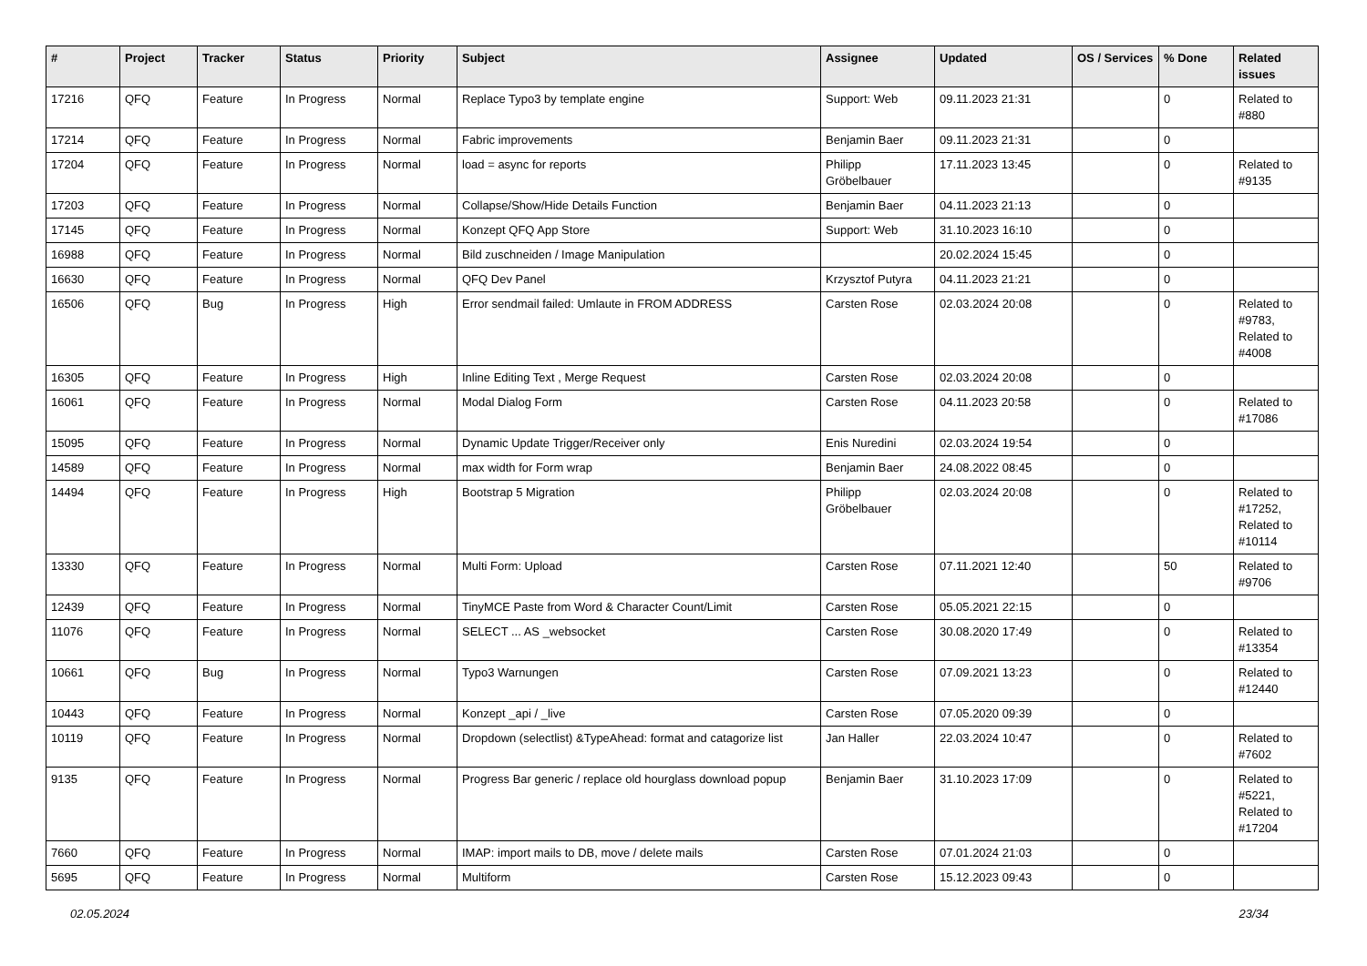| # | Project | Tracker | Status | Priority | Subject | Assignee | Updated | OS / Services | % Done | Related issues |
| --- | --- | --- | --- | --- | --- | --- | --- | --- | --- | --- |
| 17216 | QFQ | Feature | In Progress | Normal | Replace Typo3 by template engine | Support: Web | 09.11.2023 21:31 | | 0 | Related to #880 |
| 17214 | QFQ | Feature | In Progress | Normal | Fabric improvements | Benjamin Baer | 09.11.2023 21:31 | | 0 | |
| 17204 | QFQ | Feature | In Progress | Normal | load = async for reports | Philipp Gröbelbauer | 17.11.2023 13:45 | | 0 | Related to #9135 |
| 17203 | QFQ | Feature | In Progress | Normal | Collapse/Show/Hide Details Function | Benjamin Baer | 04.11.2023 21:13 | | 0 | |
| 17145 | QFQ | Feature | In Progress | Normal | Konzept QFQ App Store | Support: Web | 31.10.2023 16:10 | | 0 | |
| 16988 | QFQ | Feature | In Progress | Normal | Bild zuschneiden / Image Manipulation | | 20.02.2024 15:45 | | 0 | |
| 16630 | QFQ | Feature | In Progress | Normal | QFQ Dev Panel | Krzysztof Putyra | 04.11.2023 21:21 | | 0 | |
| 16506 | QFQ | Bug | In Progress | High | Error sendmail failed: Umlaute in FROM ADDRESS | Carsten Rose | 02.03.2024 20:08 | | 0 | Related to #9783, Related to #4008 |
| 16305 | QFQ | Feature | In Progress | High | Inline Editing Text , Merge Request | Carsten Rose | 02.03.2024 20:08 | | 0 | |
| 16061 | QFQ | Feature | In Progress | Normal | Modal Dialog Form | Carsten Rose | 04.11.2023 20:58 | | 0 | Related to #17086 |
| 15095 | QFQ | Feature | In Progress | Normal | Dynamic Update Trigger/Receiver only | Enis Nuredini | 02.03.2024 19:54 | | 0 | |
| 14589 | QFQ | Feature | In Progress | Normal | max width for Form wrap | Benjamin Baer | 24.08.2022 08:45 | | 0 | |
| 14494 | QFQ | Feature | In Progress | High | Bootstrap 5 Migration | Philipp Gröbelbauer | 02.03.2024 20:08 | | 0 | Related to #17252, Related to #10114 |
| 13330 | QFQ | Feature | In Progress | Normal | Multi Form: Upload | Carsten Rose | 07.11.2021 12:40 | | 50 | Related to #9706 |
| 12439 | QFQ | Feature | In Progress | Normal | TinyMCE Paste from Word & Character Count/Limit | Carsten Rose | 05.05.2021 22:15 | | 0 | |
| 11076 | QFQ | Feature | In Progress | Normal | SELECT ... AS _websocket | Carsten Rose | 30.08.2020 17:49 | | 0 | Related to #13354 |
| 10661 | QFQ | Bug | In Progress | Normal | Typo3 Warnungen | Carsten Rose | 07.09.2021 13:23 | | 0 | Related to #12440 |
| 10443 | QFQ | Feature | In Progress | Normal | Konzept _api / _live | Carsten Rose | 07.05.2020 09:39 | | 0 | |
| 10119 | QFQ | Feature | In Progress | Normal | Dropdown (selectlist) &TypeAhead: format and catagorize list | Jan Haller | 22.03.2024 10:47 | | 0 | Related to #7602 |
| 9135 | QFQ | Feature | In Progress | Normal | Progress Bar generic / replace old hourglass download popup | Benjamin Baer | 31.10.2023 17:09 | | 0 | Related to #5221, Related to #17204 |
| 7660 | QFQ | Feature | In Progress | Normal | IMAP: import mails to DB, move / delete mails | Carsten Rose | 07.01.2024 21:03 | | 0 | |
| 5695 | QFQ | Feature | In Progress | Normal | Multiform | Carsten Rose | 15.12.2023 09:43 | | 0 | |
02.05.2024 23/34